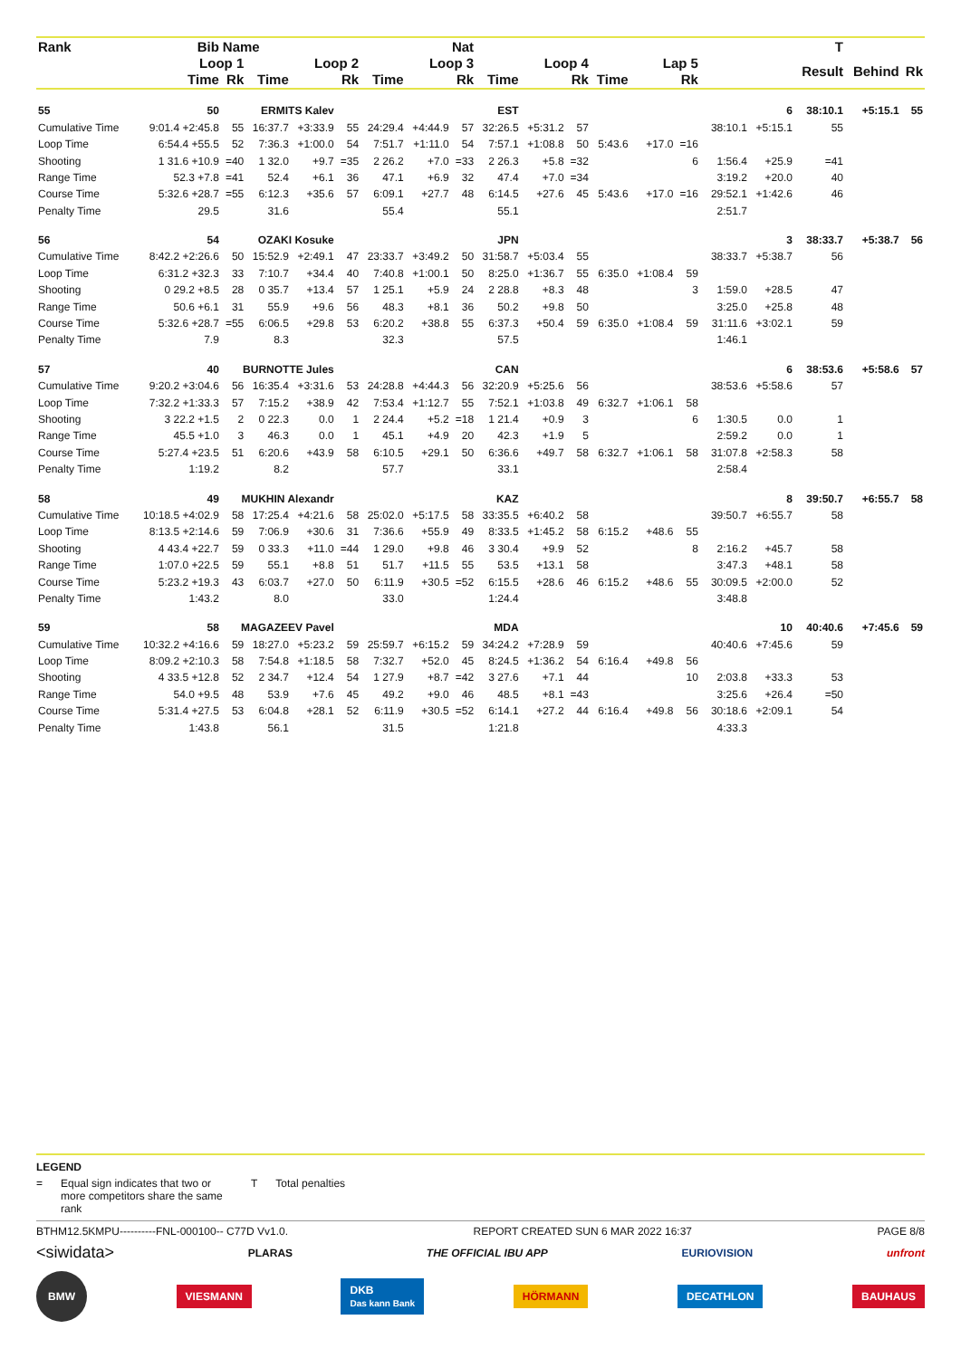| Rank | Bib | Name | | | Nat | | | | | | | | | | | | | T | | |
| --- | --- | --- | --- | --- | --- | --- | --- | --- | --- | --- | --- | --- | --- | --- | --- | --- | --- | --- | --- | --- |
| | Loop 1 | | | Loop 2 | | | Loop 3 | | | Loop 4 | | | Lap 5 | | | | | Result | Behind | Rk |
| | Time | Rk | Time | | Rk | Time | | Rk | Time | | Rk | Time | | Rk | | | | | | |
| 55 | 50 | ERMITS Kalev | | | EST | | | | | | | | | | | | 6 | 38:10.1 | +5:15.1 | 55 |
| Cumulative Time | 9:01.4 +2:45.8 | 55 | 16:37.7 | +3:33.9 | 55 | 24:29.4 | +4:44.9 | 57 | 32:26.5 | +5:31.2 | 57 | | | | | 38:10.1 | +5:15.1 | 55 | | |
| Loop Time | 6:54.4 +55.5 | 52 | 7:36.3 | +1:00.0 | 54 | 7:51.7 | +1:11.0 | 54 | 7:57.1 | +1:08.8 | 50 | 5:43.6 | +17.0 | =16 | | | | | | |
| Shooting | 1 31.6 +10.9 | =40 | 1 32.0 | +9.7 | =35 | 2 26.2 | +7.0 | =33 | 2 26.3 | +5.8 | =32 | | | 6 | | 1:56.4 | +25.9 | =41 | | |
| Range Time | 52.3 +7.8 | =41 | 52.4 | +6.1 | 36 | 47.1 | +6.9 | 32 | 47.4 | +7.0 | =34 | | | | | 3:19.2 | +20.0 | 40 | | |
| Course Time | 5:32.6 +28.7 | =55 | 6:12.3 | +35.6 | 57 | 6:09.1 | +27.7 | 48 | 6:14.5 | +27.6 | 45 | 5:43.6 | +17.0 | =16 | | 29:52.1 | +1:42.6 | 46 | | |
| Penalty Time | 29.5 | | 31.6 | | | 55.4 | | | 55.1 | | | | | | | 2:51.7 | | | | |
| 56 | 54 | OZAKI Kosuke | | | JPN | | | | | | | | | | | | 3 | 38:33.7 | +5:38.7 | 56 |
| Cumulative Time | 8:42.2 +2:26.6 | 50 | 15:52.9 | +2:49.1 | 47 | 23:33.7 | +3:49.2 | 50 | 31:58.7 | +5:03.4 | 55 | | | | | 38:33.7 | +5:38.7 | 56 | | |
| Loop Time | 6:31.2 +32.3 | 33 | 7:10.7 | +34.4 | 40 | 7:40.8 | +1:00.1 | 50 | 8:25.0 | +1:36.7 | 55 | 6:35.0 | +1:08.4 | 59 | | | | | | |
| Shooting | 0 29.2 +8.5 | 28 | 0 35.7 | +13.4 | 57 | 1 25.1 | +5.9 | 24 | 2 28.8 | +8.3 | 48 | | | 3 | | 1:59.0 | +28.5 | 47 | | |
| Range Time | 50.6 +6.1 | 31 | 55.9 | +9.6 | 56 | 48.3 | +8.1 | 36 | 50.2 | +9.8 | 50 | | | | | 3:25.0 | +25.8 | 48 | | |
| Course Time | 5:32.6 +28.7 | =55 | 6:06.5 | +29.8 | 53 | 6:20.2 | +38.8 | 55 | 6:37.3 | +50.4 | 59 | 6:35.0 | +1:08.4 | 59 | | 31:11.6 | +3:02.1 | 59 | | |
| Penalty Time | 7.9 | | 8.3 | | | 32.3 | | | 57.5 | | | | | | | 1:46.1 | | | | |
| 57 | 40 | BURNOTTE Jules | | | CAN | | | | | | | | | | | | 6 | 38:53.6 | +5:58.6 | 57 |
| Cumulative Time | 9:20.2 +3:04.6 | 56 | 16:35.4 | +3:31.6 | 53 | 24:28.8 | +4:44.3 | 56 | 32:20.9 | +5:25.6 | 56 | | | | | 38:53.6 | +5:58.6 | 57 | | |
| Loop Time | 7:32.2 +1:33.3 | 57 | 7:15.2 | +38.9 | 42 | 7:53.4 | +1:12.7 | 55 | 7:52.1 | +1:03.8 | 49 | 6:32.7 | +1:06.1 | 58 | | | | | | |
| Shooting | 3 22.2 +1.5 | 2 | 0 22.3 | 0.0 | 1 | 2 24.4 | +5.2 | =18 | 1 21.4 | +0.9 | 3 | | | 6 | | 1:30.5 | 0.0 | 1 | | |
| Range Time | 45.5 +1.0 | 3 | 46.3 | 0.0 | 1 | 45.1 | +4.9 | 20 | 42.3 | +1.9 | 5 | | | | | 2:59.2 | 0.0 | 1 | | |
| Course Time | 5:27.4 +23.5 | 51 | 6:20.6 | +43.9 | 58 | 6:10.5 | +29.1 | 50 | 6:36.6 | +49.7 | 58 | 6:32.7 | +1:06.1 | 58 | | 31:07.8 | +2:58.3 | 58 | | |
| Penalty Time | 1:19.2 | | 8.2 | | | 57.7 | | | 33.1 | | | | | | | 2:58.4 | | | | |
| 58 | 49 | MUKHIN Alexandr | | | KAZ | | | | | | | | | | | | 8 | 39:50.7 | +6:55.7 | 58 |
| Cumulative Time | 10:18.5 +4:02.9 | 58 | 17:25.4 | +4:21.6 | 58 | 25:02.0 | +5:17.5 | 58 | 33:35.5 | +6:40.2 | 58 | | | | | 39:50.7 | +6:55.7 | 58 | | |
| Loop Time | 8:13.5 +2:14.6 | 59 | 7:06.9 | +30.6 | 31 | 7:36.6 | +55.9 | 49 | 8:33.5 | +1:45.2 | 58 | 6:15.2 | +48.6 | 55 | | | | | | |
| Shooting | 4 43.4 +22.7 | 59 | 0 33.3 | +11.0 | =44 | 1 29.0 | +9.8 | 46 | 3 30.4 | +9.9 | 52 | | | 8 | | 2:16.2 | +45.7 | 58 | | |
| Range Time | 1:07.0 +22.5 | 59 | 55.1 | +8.8 | 51 | 51.7 | +11.5 | 55 | 53.5 | +13.1 | 58 | | | | | 3:47.3 | +48.1 | 58 | | |
| Course Time | 5:23.2 +19.3 | 43 | 6:03.7 | +27.0 | 50 | 6:11.9 | +30.5 | =52 | 6:15.5 | +28.6 | 46 | 6:15.2 | +48.6 | 55 | | 30:09.5 | +2:00.0 | 52 | | |
| Penalty Time | 1:43.2 | | 8.0 | | | 33.0 | | | 1:24.4 | | | | | | | 3:48.8 | | | | |
| 59 | 58 | MAGAZEEV Pavel | | | MDA | | | | | | | | | | | | 10 | 40:40.6 | +7:45.6 | 59 |
| Cumulative Time | 10:32.2 +4:16.6 | 59 | 18:27.0 | +5:23.2 | 59 | 25:59.7 | +6:15.2 | 59 | 34:24.2 | +7:28.9 | 59 | | | | | 40:40.6 | +7:45.6 | 59 | | |
| Loop Time | 8:09.2 +2:10.3 | 58 | 7:54.8 | +1:18.5 | 58 | 7:32.7 | +52.0 | 45 | 8:24.5 | +1:36.2 | 54 | 6:16.4 | +49.8 | 56 | | | | | | |
| Shooting | 4 33.5 +12.8 | 52 | 2 34.7 | +12.4 | 54 | 1 27.9 | +8.7 | =42 | 3 27.6 | +7.1 | 44 | | | 10 | | 2:03.8 | +33.3 | 53 | | |
| Range Time | 54.0 +9.5 | 48 | 53.9 | +7.6 | 45 | 49.2 | +9.0 | 46 | 48.5 | +8.1 | =43 | | | | | 3:25.6 | +26.4 | =50 | | |
| Course Time | 5:31.4 +27.5 | 53 | 6:04.8 | +28.1 | 52 | 6:11.9 | +30.5 | =52 | 6:14.1 | +27.2 | 44 | 6:16.4 | +49.8 | 56 | | 30:18.6 | +2:09.1 | 54 | | |
| Penalty Time | 1:43.8 | | 56.1 | | | 31.5 | | | 1:21.8 | | | | | | | 4:33.3 | | | | |
LEGEND
= Equal sign indicates that two or more competitors share the same rank T Total penalties
BTHM12.5KMPU----------FNL-000100-- C77D Vv1.0. REPORT CREATED SUN 6 MAR 2022 16:37 PAGE 8/8
<siwidata> PLARAS THE OFFICIAL IBU APP EURIOVISION unfront
BMW VIESMANN DKB
Das kann Bank HÖRMANN DECATHLON BAUHAUS